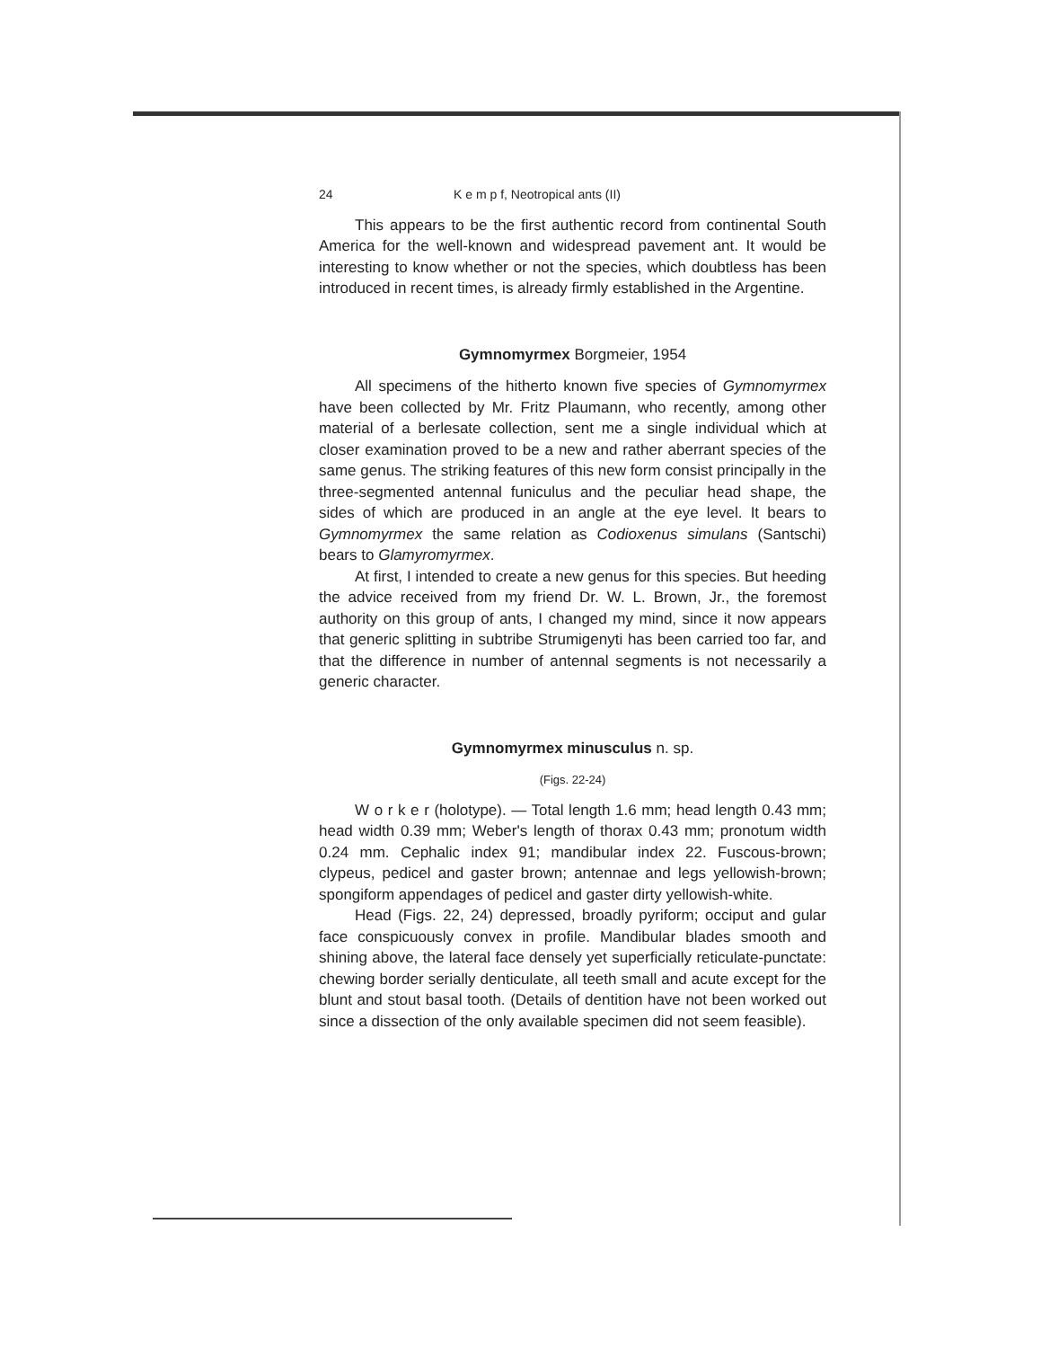24 K e m p f, Neotropical ants (II)
This appears to be the first authentic record from continental South America for the well-known and widespread pavement ant. It would be interesting to know whether or not the species, which doubtless has been introduced in recent times, is already firmly established in the Argentine.
Gymnomyrmex Borgmeier, 1954
All specimens of the hitherto known five species of Gymnomyrmex have been collected by Mr. Fritz Plaumann, who recently, among other material of a berlesate collection, sent me a single individual which at closer examination proved to be a new and rather aberrant species of the same genus. The striking features of this new form consist principally in the three-segmented antennal funiculus and the peculiar head shape, the sides of which are produced in an angle at the eye level. It bears to Gymnomyrmex the same relation as Codioxenus simulans (Santschi) bears to Glamyromyrmex.
At first, I intended to create a new genus for this species. But heeding the advice received from my friend Dr. W. L. Brown, Jr., the foremost authority on this group of ants, I changed my mind, since it now appears that generic splitting in subtribe Strumigenyti has been carried too far, and that the difference in number of antennal segments is not necessarily a generic character.
Gymnomyrmex minusculus n. sp.
(Figs. 22-24)
W o r k e r (holotype). — Total length 1.6 mm; head length 0.43 mm; head width 0.39 mm; Weber's length of thorax 0.43 mm; pronotum width 0.24 mm. Cephalic index 91; mandibular index 22. Fuscous-brown; clypeus, pedicel and gaster brown; antennae and legs yellowish-brown; spongiform appendages of pedicel and gaster dirty yellowish-white.
Head (Figs. 22, 24) depressed, broadly pyriform; occiput and gular face conspicuously convex in profile. Mandibular blades smooth and shining above, the lateral face densely yet superficially reticulate-punctate: chewing border serially denti­culate, all teeth small and acute except for the blunt and stout basal tooth. (Details of dentition have not been worked out since a dissection of the only available specimen did not seem feasible).